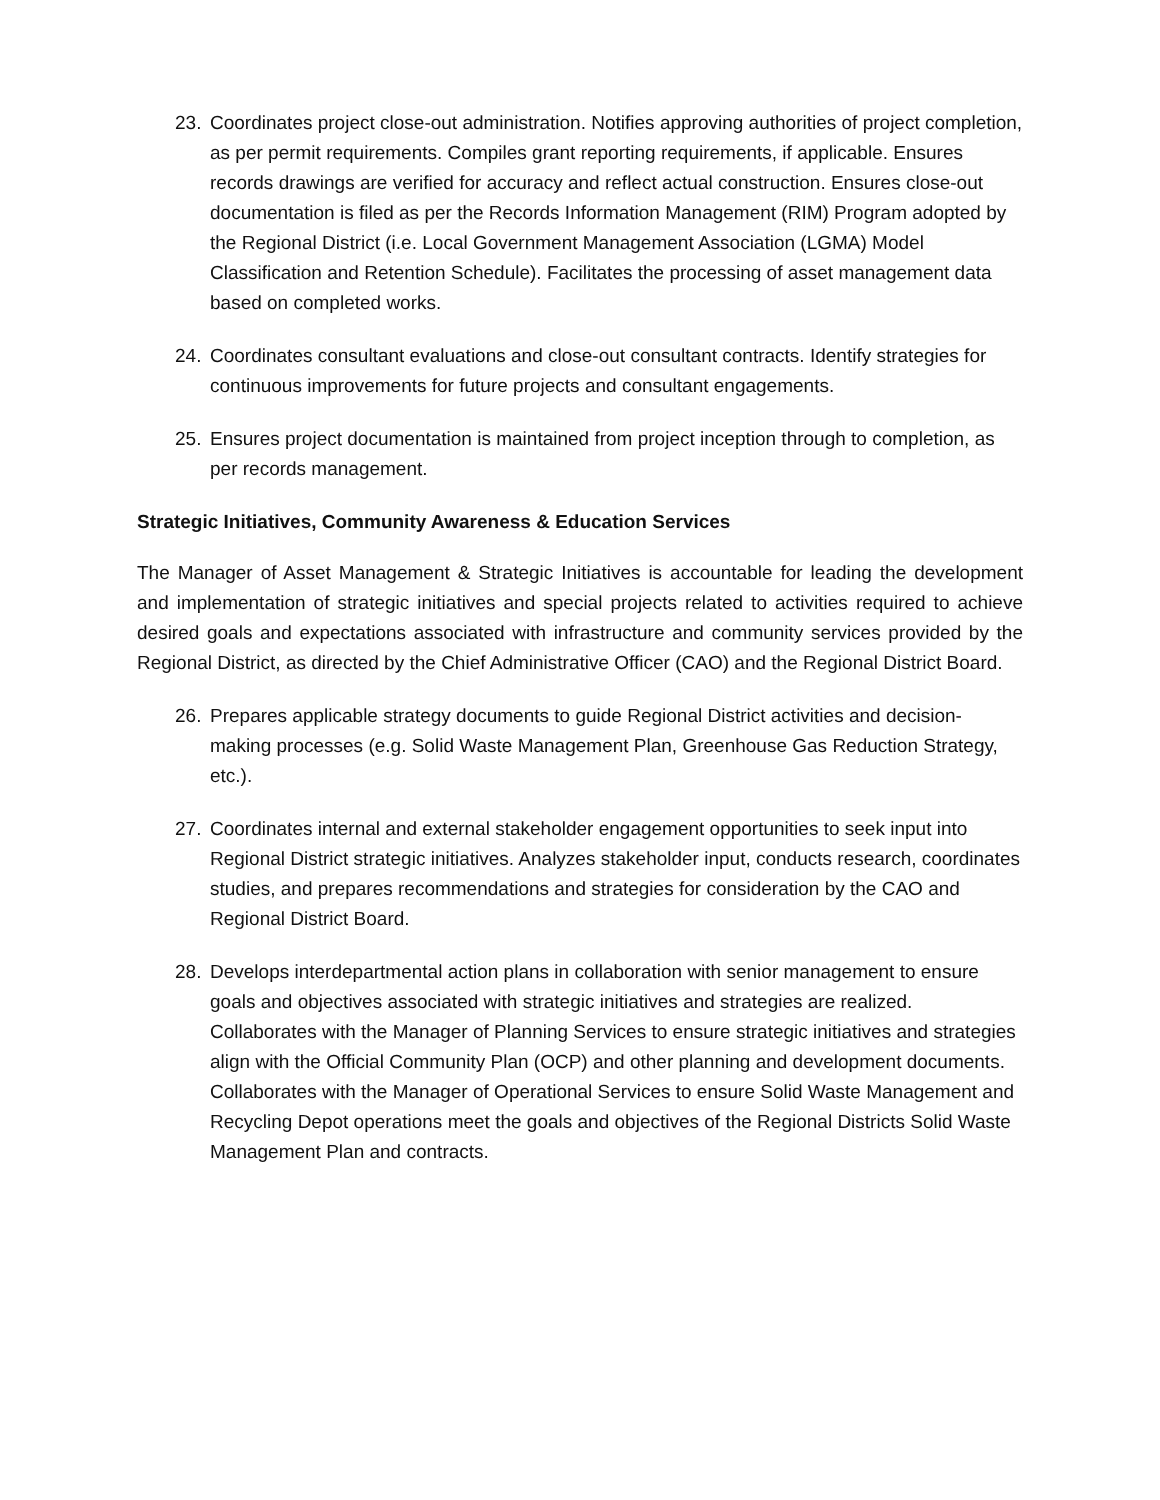23. Coordinates project close-out administration. Notifies approving authorities of project completion, as per permit requirements. Compiles grant reporting requirements, if applicable. Ensures records drawings are verified for accuracy and reflect actual construction. Ensures close-out documentation is filed as per the Records Information Management (RIM) Program adopted by the Regional District (i.e. Local Government Management Association (LGMA) Model Classification and Retention Schedule). Facilitates the processing of asset management data based on completed works.
24. Coordinates consultant evaluations and close-out consultant contracts. Identify strategies for continuous improvements for future projects and consultant engagements.
25. Ensures project documentation is maintained from project inception through to completion, as per records management.
Strategic Initiatives, Community Awareness & Education Services
The Manager of Asset Management & Strategic Initiatives is accountable for leading the development and implementation of strategic initiatives and special projects related to activities required to achieve desired goals and expectations associated with infrastructure and community services provided by the Regional District, as directed by the Chief Administrative Officer (CAO) and the Regional District Board.
26. Prepares applicable strategy documents to guide Regional District activities and decision-making processes (e.g. Solid Waste Management Plan, Greenhouse Gas Reduction Strategy, etc.).
27. Coordinates internal and external stakeholder engagement opportunities to seek input into Regional District strategic initiatives. Analyzes stakeholder input, conducts research, coordinates studies, and prepares recommendations and strategies for consideration by the CAO and Regional District Board.
28. Develops interdepartmental action plans in collaboration with senior management to ensure goals and objectives associated with strategic initiatives and strategies are realized. Collaborates with the Manager of Planning Services to ensure strategic initiatives and strategies align with the Official Community Plan (OCP) and other planning and development documents. Collaborates with the Manager of Operational Services to ensure Solid Waste Management and Recycling Depot operations meet the goals and objectives of the Regional Districts Solid Waste Management Plan and contracts.